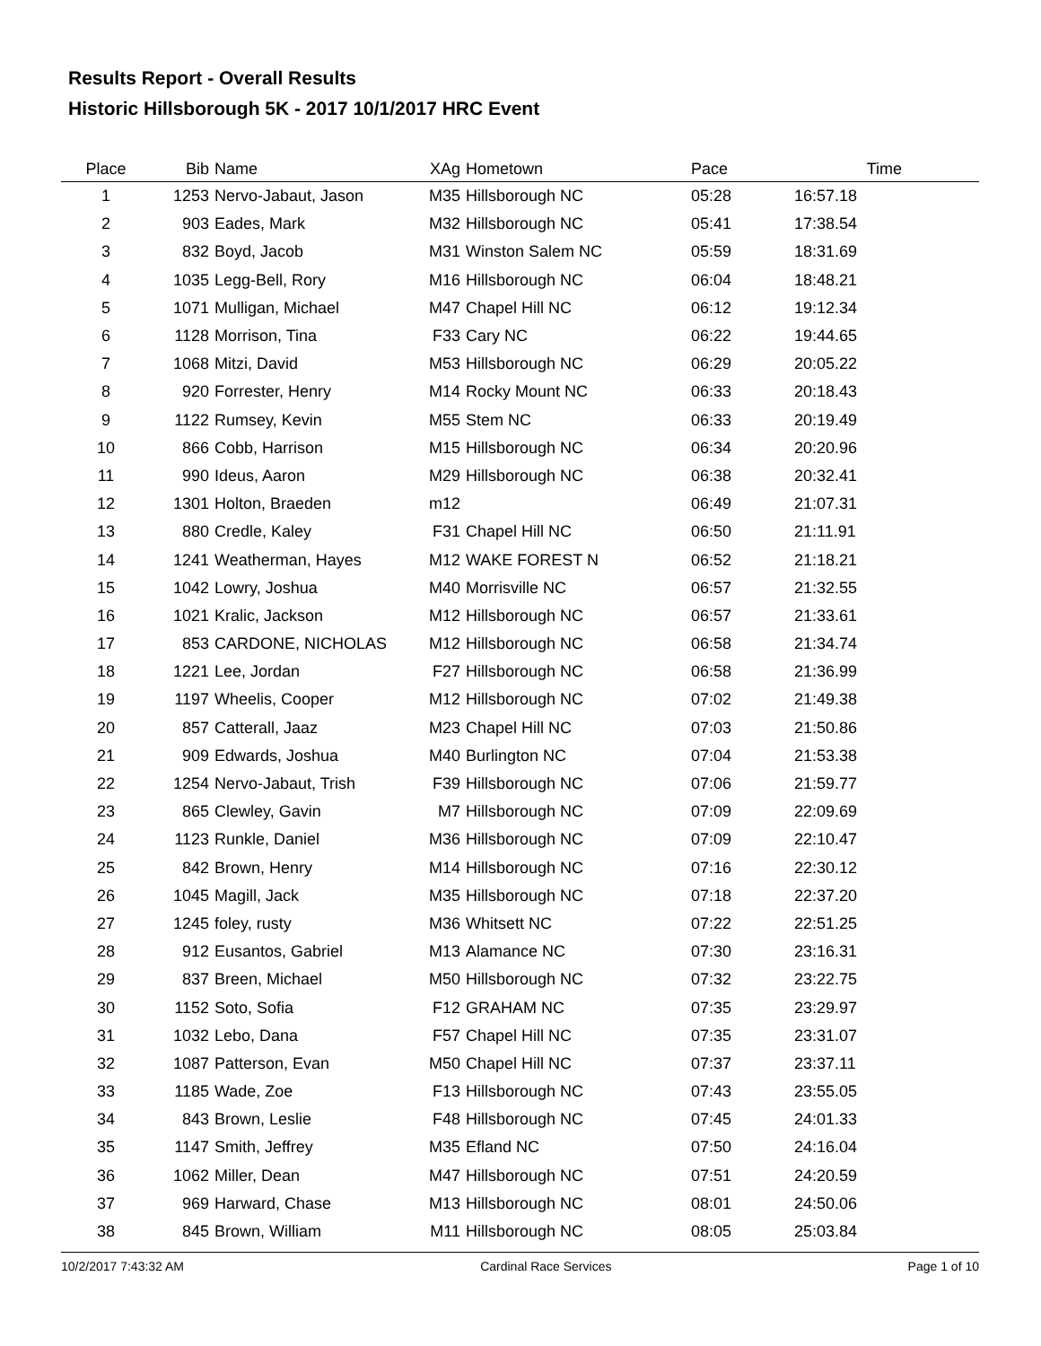Results Report - Overall Results
Historic Hillsborough 5K - 2017 10/1/2017 HRC Event
| Place | Bib | Name | XAg | Hometown | Pace | Time | |
| --- | --- | --- | --- | --- | --- | --- | --- |
| 1 | 1253 | Nervo-Jabaut, Jason | M35 | Hillsborough NC | 05:28 | 16:57.18 | |
| 2 | 903 | Eades, Mark | M32 | Hillsborough NC | 05:41 | 17:38.54 | |
| 3 | 832 | Boyd, Jacob | M31 | Winston Salem NC | 05:59 | 18:31.69 | |
| 4 | 1035 | Legg-Bell, Rory | M16 | Hillsborough NC | 06:04 | 18:48.21 | |
| 5 | 1071 | Mulligan, Michael | M47 | Chapel Hill NC | 06:12 | 19:12.34 | |
| 6 | 1128 | Morrison, Tina | F33 | Cary NC | 06:22 | 19:44.65 | |
| 7 | 1068 | Mitzi, David | M53 | Hillsborough NC | 06:29 | 20:05.22 | |
| 8 | 920 | Forrester, Henry | M14 | Rocky Mount NC | 06:33 | 20:18.43 | |
| 9 | 1122 | Rumsey, Kevin | M55 | Stem NC | 06:33 | 20:19.49 | |
| 10 | 866 | Cobb, Harrison | M15 | Hillsborough NC | 06:34 | 20:20.96 | |
| 11 | 990 | Ideus, Aaron | M29 | Hillsborough NC | 06:38 | 20:32.41 | |
| 12 | 1301 | Holton, Braeden | m12 | | 06:49 | 21:07.31 | |
| 13 | 880 | Credle, Kaley | F31 | Chapel Hill NC | 06:50 | 21:11.91 | |
| 14 | 1241 | Weatherman, Hayes | M12 | WAKE FOREST N | 06:52 | 21:18.21 | |
| 15 | 1042 | Lowry, Joshua | M40 | Morrisville NC | 06:57 | 21:32.55 | |
| 16 | 1021 | Kralic, Jackson | M12 | Hillsborough NC | 06:57 | 21:33.61 | |
| 17 | 853 | CARDONE, NICHOLAS | M12 | Hillsborough NC | 06:58 | 21:34.74 | |
| 18 | 1221 | Lee, Jordan | F27 | Hillsborough NC | 06:58 | 21:36.99 | |
| 19 | 1197 | Wheelis, Cooper | M12 | Hillsborough NC | 07:02 | 21:49.38 | |
| 20 | 857 | Catterall, Jaaz | M23 | Chapel Hill NC | 07:03 | 21:50.86 | |
| 21 | 909 | Edwards, Joshua | M40 | Burlington NC | 07:04 | 21:53.38 | |
| 22 | 1254 | Nervo-Jabaut, Trish | F39 | Hillsborough NC | 07:06 | 21:59.77 | |
| 23 | 865 | Clewley, Gavin | M7 | Hillsborough NC | 07:09 | 22:09.69 | |
| 24 | 1123 | Runkle, Daniel | M36 | Hillsborough NC | 07:09 | 22:10.47 | |
| 25 | 842 | Brown, Henry | M14 | Hillsborough NC | 07:16 | 22:30.12 | |
| 26 | 1045 | Magill, Jack | M35 | Hillsborough NC | 07:18 | 22:37.20 | |
| 27 | 1245 | foley, rusty | M36 | Whitsett NC | 07:22 | 22:51.25 | |
| 28 | 912 | Eusantos, Gabriel | M13 | Alamance NC | 07:30 | 23:16.31 | |
| 29 | 837 | Breen, Michael | M50 | Hillsborough NC | 07:32 | 23:22.75 | |
| 30 | 1152 | Soto, Sofia | F12 | GRAHAM NC | 07:35 | 23:29.97 | |
| 31 | 1032 | Lebo, Dana | F57 | Chapel Hill NC | 07:35 | 23:31.07 | |
| 32 | 1087 | Patterson, Evan | M50 | Chapel Hill NC | 07:37 | 23:37.11 | |
| 33 | 1185 | Wade, Zoe | F13 | Hillsborough NC | 07:43 | 23:55.05 | |
| 34 | 843 | Brown, Leslie | F48 | Hillsborough NC | 07:45 | 24:01.33 | |
| 35 | 1147 | Smith, Jeffrey | M35 | Efland NC | 07:50 | 24:16.04 | |
| 36 | 1062 | Miller, Dean | M47 | Hillsborough NC | 07:51 | 24:20.59 | |
| 37 | 969 | Harward, Chase | M13 | Hillsborough NC | 08:01 | 24:50.06 | |
| 38 | 845 | Brown, William | M11 | Hillsborough NC | 08:05 | 25:03.84 | |
10/2/2017 7:43:32 AM Cardinal Race Services Page 1 of 10